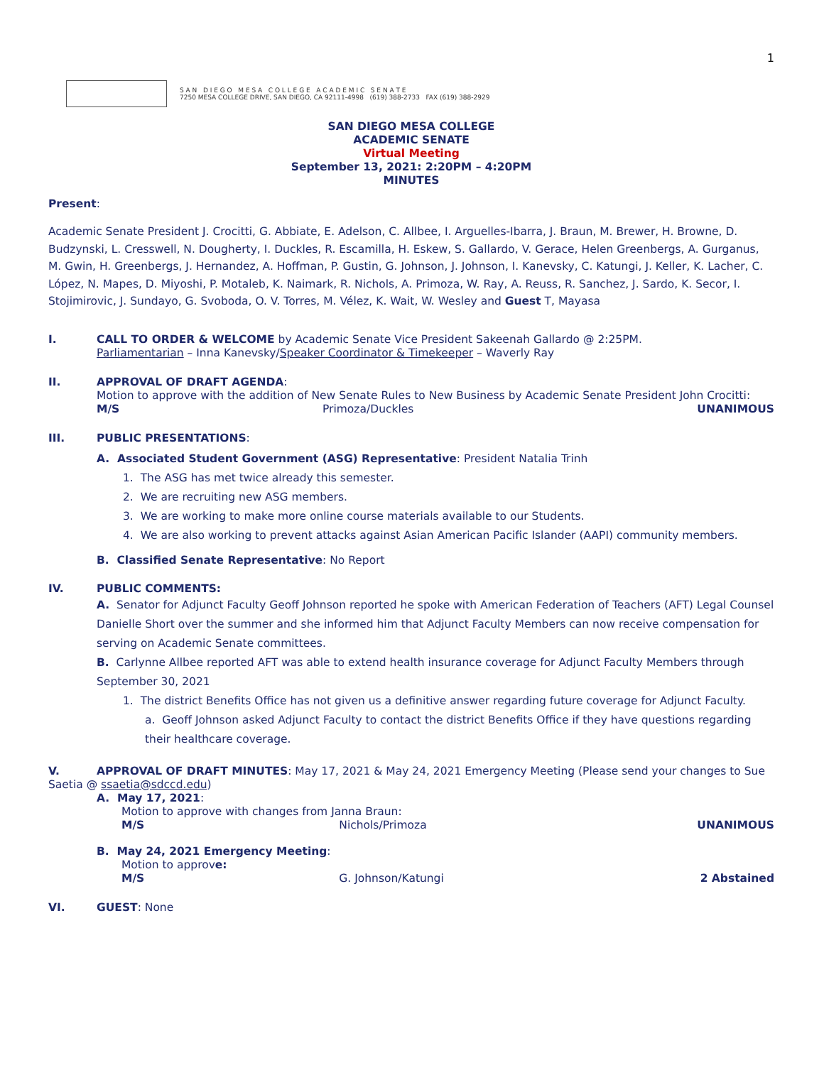1
S A N D I E G O M E S A C O L L E G E A C A D E M I C S E N A T E
7250 MESA COLLEGE DRIVE, SAN DIEGO, CA 92111-4998 (619) 388-2733 FAX (619) 388-2929
SAN DIEGO MESA COLLEGE
ACADEMIC SENATE
Virtual Meeting
September 13, 2021: 2:20PM – 4:20PM
MINUTES
Present:
Academic Senate President J. Crocitti, G. Abbiate, E. Adelson, C. Allbee, I. Arguelles-Ibarra, J. Braun, M. Brewer, H. Browne, D. Budzynski, L. Cresswell, N. Dougherty, I. Duckles, R. Escamilla, H. Eskew, S. Gallardo, V. Gerace, Helen Greenbergs, A. Gurganus, M. Gwin, H. Greenbergs, J. Hernandez, A. Hoffman, P. Gustin, G. Johnson, J. Johnson, I. Kanevsky, C. Katungi, J. Keller, K. Lacher, C. López, N. Mapes, D. Miyoshi, P. Motaleb, K. Naimark, R. Nichols, A. Primoza, W. Ray, A. Reuss, R. Sanchez, J. Sardo, K. Secor, I. Stojimirovic, J. Sundayo, G. Svoboda, O. V. Torres, M. Vélez, K. Wait, W. Wesley and Guest T, Mayasa
I.
CALL TO ORDER & WELCOME by Academic Senate Vice President Sakeenah Gallardo @ 2:25PM.
Parliamentarian – Inna Kanevsky/Speaker Coordinator & Timekeeper – Waverly Ray
II.
APPROVAL OF DRAFT AGENDA:
Motion to approve with the addition of New Senate Rules to New Business by Academic Senate President John Crocitti:
M/S Primoza/Duckles UNANIMOUS
III.
PUBLIC PRESENTATIONS:
A. Associated Student Government (ASG) Representative: President Natalia Trinh
1. The ASG has met twice already this semester.
2. We are recruiting new ASG members.
3. We are working to make more online course materials available to our Students.
4. We are also working to prevent attacks against Asian American Pacific Islander (AAPI) community members.
B. Classified Senate Representative: No Report
IV.
PUBLIC COMMENTS:
A. Senator for Adjunct Faculty Geoff Johnson reported he spoke with American Federation of Teachers (AFT) Legal Counsel Danielle Short over the summer and she informed him that Adjunct Faculty Members can now receive compensation for serving on Academic Senate committees.
B. Carlynne Allbee reported AFT was able to extend health insurance coverage for Adjunct Faculty Members through September 30, 2021
1. The district Benefits Office has not given us a definitive answer regarding future coverage for Adjunct Faculty.
a. Geoff Johnson asked Adjunct Faculty to contact the district Benefits Office if they have questions regarding their healthcare coverage.
V.
APPROVAL OF DRAFT MINUTES: May 17, 2021 & May 24, 2021 Emergency Meeting (Please send your changes to Sue
Saetia @ ssaetia@sdccd.edu)
A. May 17, 2021:
Motion to approve with changes from Janna Braun:
M/S Nichols/Primoza UNANIMOUS
B. May 24, 2021 Emergency Meeting:
Motion to approve:
M/S G. Johnson/Katungi 2 Abstained
VI.
GUEST: None